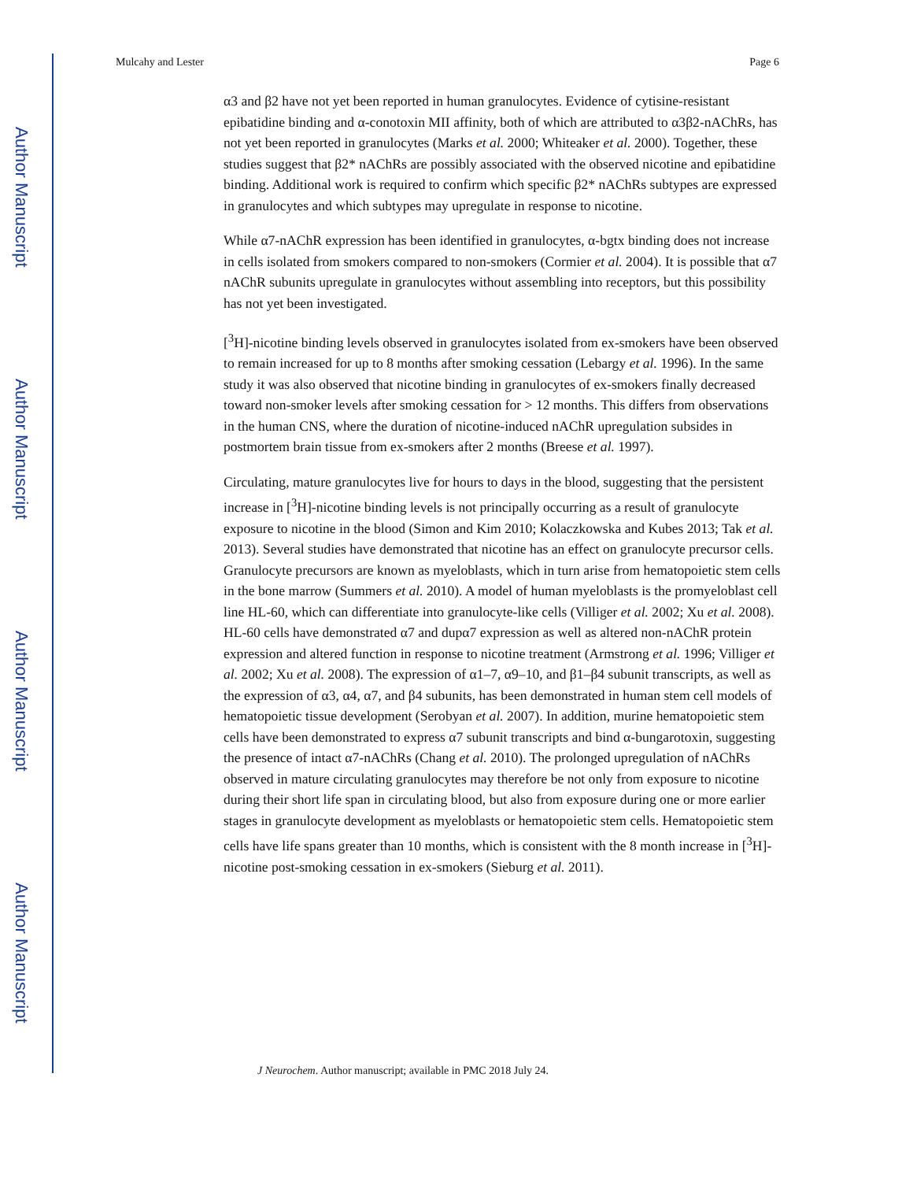Author Manuscript
Author Manuscript
Author Manuscript
Author Manuscript
Mulcahy and Lester Page 6
α3 and β2 have not yet been reported in human granulocytes. Evidence of cytisine-resistant epibatidine binding and α-conotoxin MII affinity, both of which are attributed to α3β2-nAChRs, has not yet been reported in granulocytes (Marks et al. 2000; Whiteaker et al. 2000). Together, these studies suggest that β2* nAChRs are possibly associated with the observed nicotine and epibatidine binding. Additional work is required to confirm which specific β2* nAChRs subtypes are expressed in granulocytes and which subtypes may upregulate in response to nicotine.
While α7-nAChR expression has been identified in granulocytes, α-bgtx binding does not increase in cells isolated from smokers compared to non-smokers (Cormier et al. 2004). It is possible that α7 nAChR subunits upregulate in granulocytes without assembling into receptors, but this possibility has not yet been investigated.
[<sup>3</sup>H]-nicotine binding levels observed in granulocytes isolated from ex-smokers have been observed to remain increased for up to 8 months after smoking cessation (Lebargy et al. 1996). In the same study it was also observed that nicotine binding in granulocytes of ex-smokers finally decreased toward non-smoker levels after smoking cessation for > 12 months. This differs from observations in the human CNS, where the duration of nicotine-induced nAChR upregulation subsides in postmortem brain tissue from ex-smokers after 2 months (Breese et al. 1997).
Circulating, mature granulocytes live for hours to days in the blood, suggesting that the persistent increase in [<sup>3</sup>H]-nicotine binding levels is not principally occurring as a result of granulocyte exposure to nicotine in the blood (Simon and Kim 2010; Kolaczkowska and Kubes 2013; Tak et al. 2013). Several studies have demonstrated that nicotine has an effect on granulocyte precursor cells. Granulocyte precursors are known as myeloblasts, which in turn arise from hematopoietic stem cells in the bone marrow (Summers et al. 2010). A model of human myeloblasts is the promyeloblast cell line HL-60, which can differentiate into granulocyte-like cells (Villiger et al. 2002; Xu et al. 2008). HL-60 cells have demonstrated α7 and dupα7 expression as well as altered non-nAChR protein expression and altered function in response to nicotine treatment (Armstrong et al. 1996; Villiger et al. 2002; Xu et al. 2008). The expression of α1–7, α9–10, and β1–β4 subunit transcripts, as well as the expression of α3, α4, α7, and β4 subunits, has been demonstrated in human stem cell models of hematopoietic tissue development (Serobyan et al. 2007). In addition, murine hematopoietic stem cells have been demonstrated to express α7 subunit transcripts and bind α-bungarotoxin, suggesting the presence of intact α7-nAChRs (Chang et al. 2010). The prolonged upregulation of nAChRs observed in mature circulating granulocytes may therefore be not only from exposure to nicotine during their short life span in circulating blood, but also from exposure during one or more earlier stages in granulocyte development as myeloblasts or hematopoietic stem cells. Hematopoietic stem cells have life spans greater than 10 months, which is consistent with the 8 month increase in [<sup>3</sup>H]-nicotine post-smoking cessation in ex-smokers (Sieburg et al. 2011).
J Neurochem. Author manuscript; available in PMC 2018 July 24.